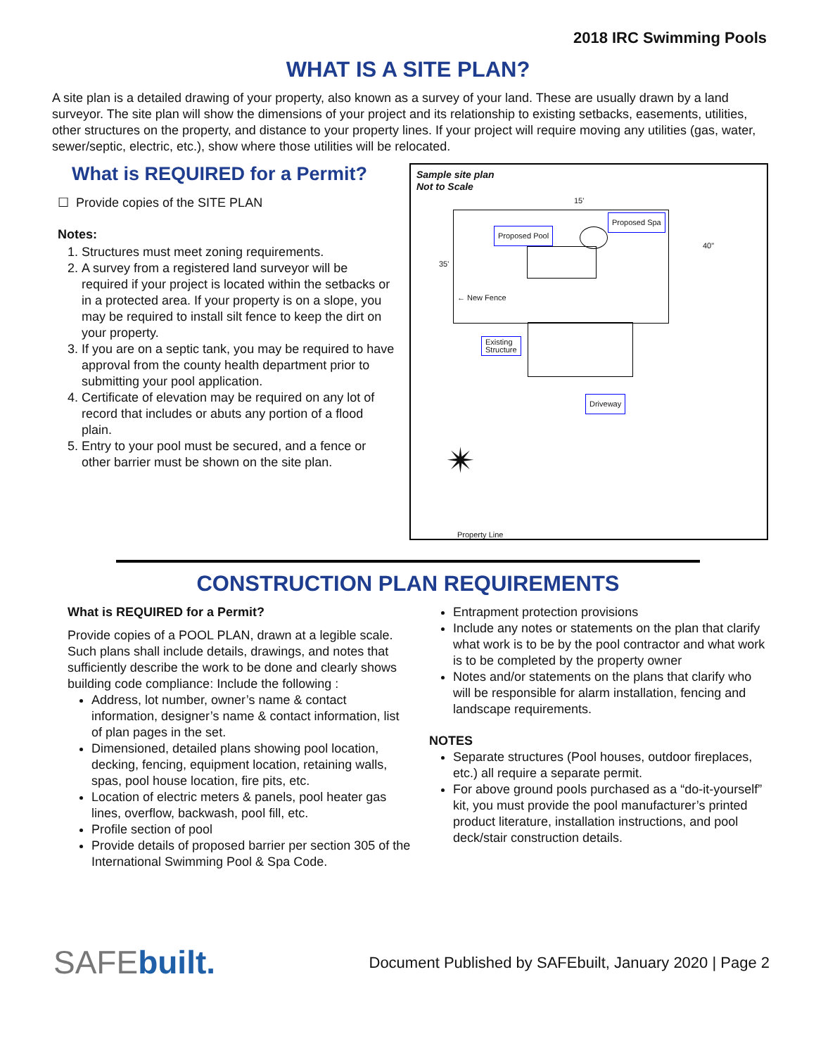2018 IRC Swimming Pools
WHAT IS A SITE PLAN?
A site plan is a detailed drawing of your property, also known as a survey of your land. These are usually drawn by a land surveyor. The site plan will show the dimensions of your project and its relationship to existing setbacks, easements, utilities, other structures on the property, and distance to your property lines. If your project will require moving any utilities (gas, water, sewer/septic, electric, etc.), show where those utilities will be relocated.
What is REQUIRED for a Permit?
☐ Provide copies of the SITE PLAN
Notes:
1. Structures must meet zoning requirements.
2. A survey from a registered land surveyor will be required if your project is located within the setbacks or in a protected area. If your property is on a slope, you may be required to install silt fence to keep the dirt on your property.
3. If you are on a septic tank, you may be required to have approval from the county health department prior to submitting your pool application.
4. Certificate of elevation may be required on any lot of record that includes or abuts any portion of a flood plain.
5. Entry to your pool must be secured, and a fence or other barrier must be shown on the site plan.
Sample site plan
Not to Scale
15'
35'
40"
Proposed Pool
Proposed Spa
← New Fence
Existing
Structure
Driveway
✴
Property Line
CONSTRUCTION PLAN REQUIREMENTS
What is REQUIRED for a Permit?
Provide copies of a POOL PLAN, drawn at a legible scale. Such plans shall include details, drawings, and notes that sufficiently describe the work to be done and clearly shows building code compliance: Include the following :
Address, lot number, owner’s name & contact information, designer’s name & contact information, list of plan pages in the set.
Dimensioned, detailed plans showing pool location, decking, fencing, equipment location, retaining walls, spas, pool house location, fire pits, etc.
Location of electric meters & panels, pool heater gas lines, overflow, backwash, pool fill, etc.
Profile section of pool
Provide details of proposed barrier per section 305 of the International Swimming Pool & Spa Code.
Entrapment protection provisions
Include any notes or statements on the plan that clarify what work is to be by the pool contractor and what work is to be completed by the property owner
Notes and/or statements on the plans that clarify who will be responsible for alarm installation, fencing and landscape requirements.
NOTES
Separate structures (Pool houses, outdoor fireplaces, etc.) all require a separate permit.
For above ground pools purchased as a “do-it-yourself” kit, you must provide the pool manufacturer’s printed product literature, installation instructions, and pool deck/stair construction details.
SAFEbuilt.
Document Published by SAFEbuilt, January 2020 | Page 2